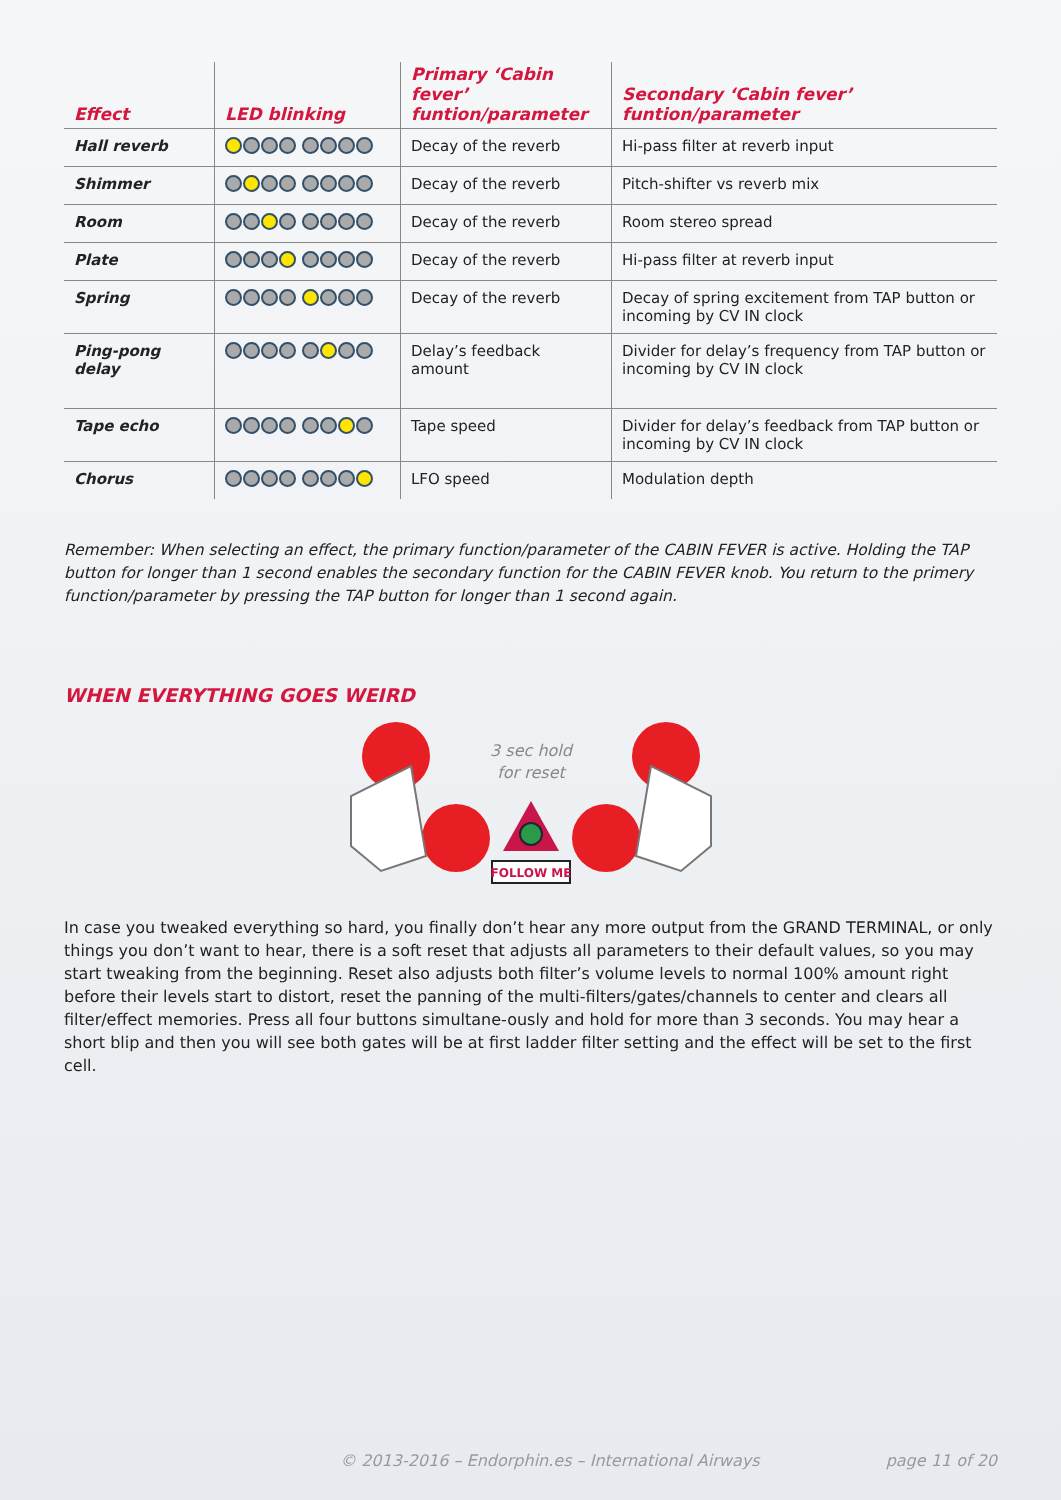| Effect | LED blinking | Primary ‘Cabin fever’ funtion/parameter | Secondary ‘Cabin fever’ funtion/parameter |
| --- | --- | --- | --- |
| Hall reverb | | Decay of the reverb | Hi-pass filter at reverb input |
| Shimmer | | Decay of the reverb | Pitch-shifter vs reverb mix |
| Room | | Decay of the reverb | Room stereo spread |
| Plate | | Decay of the reverb | Hi-pass filter at reverb input |
| Spring | | Decay of the reverb | Decay of spring excitement from TAP button or incoming by CV IN clock |
| Ping-pong delay | | Delay’s feedback amount | Divider for delay’s frequency from TAP button or incoming by CV IN clock |
| Tape echo | | Tape speed | Divider for delay’s feedback from TAP button or incoming by CV IN clock |
| Chorus | | LFO speed | Modulation depth |
Remember: When selecting an effect, the primary function/parameter of the CABIN FEVER is active. Holding the TAP button for longer than 1 second enables the secondary function for the CABIN FEVER knob. You return to the primery function/parameter by pressing the TAP button for longer than 1 second again.
WHEN EVERYTHING GOES WEIRD
3 sec hold
for reset
FOLLOW ME
In case you tweaked everything so hard, you finally don’t hear any more output from the GRAND TERMINAL, or only things you don’t want to hear, there is a soft reset that adjusts all parameters to their default values, so you may start tweaking from the beginning. Reset also adjusts both filter’s volume levels to normal 100% amount right before their levels start to distort, reset the panning of the multi-filters/gates/channels to center and clears all filter/effect memories. Press all four buttons simultane-ously and hold for more than 3 seconds. You may hear a short blip and then you will see both gates will be at first ladder filter setting and the effect will be set to the first cell.
© 2013-2016 – Endorphin.es – International Airways page 11 of 20